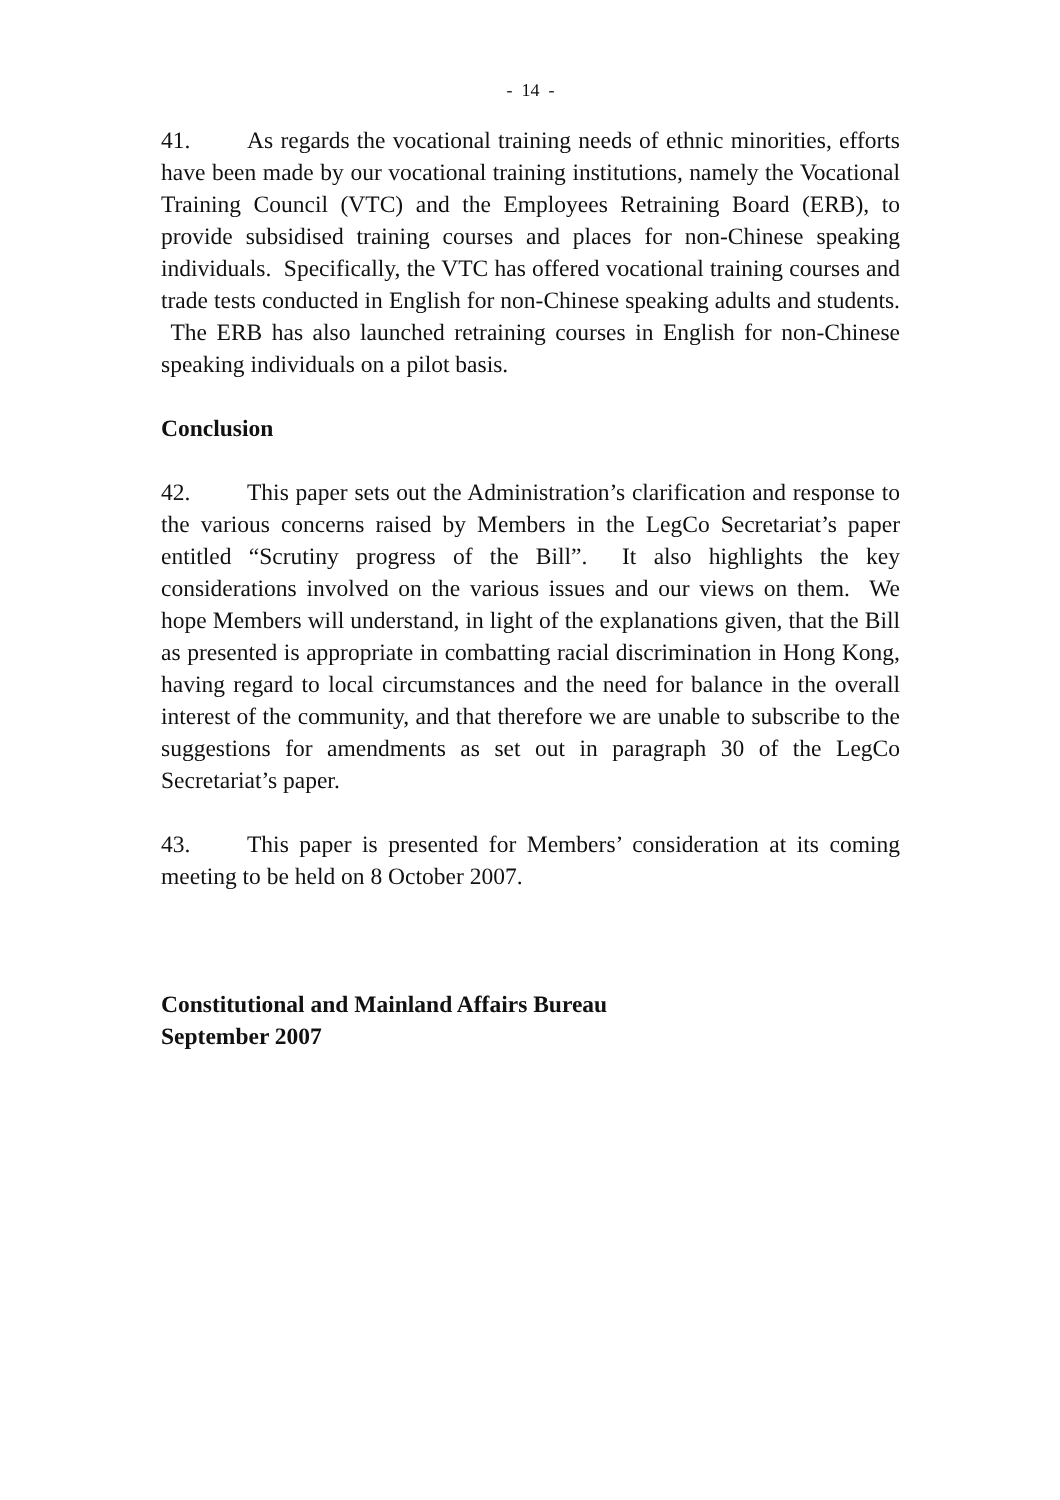- 14 -
41. As regards the vocational training needs of ethnic minorities, efforts have been made by our vocational training institutions, namely the Vocational Training Council (VTC) and the Employees Retraining Board (ERB), to provide subsidised training courses and places for non-Chinese speaking individuals. Specifically, the VTC has offered vocational training courses and trade tests conducted in English for non-Chinese speaking adults and students. The ERB has also launched retraining courses in English for non-Chinese speaking individuals on a pilot basis.
Conclusion
42. This paper sets out the Administration’s clarification and response to the various concerns raised by Members in the LegCo Secretariat’s paper entitled “Scrutiny progress of the Bill”. It also highlights the key considerations involved on the various issues and our views on them. We hope Members will understand, in light of the explanations given, that the Bill as presented is appropriate in combatting racial discrimination in Hong Kong, having regard to local circumstances and the need for balance in the overall interest of the community, and that therefore we are unable to subscribe to the suggestions for amendments as set out in paragraph 30 of the LegCo Secretariat’s paper.
43. This paper is presented for Members’ consideration at its coming meeting to be held on 8 October 2007.
Constitutional and Mainland Affairs Bureau
September 2007